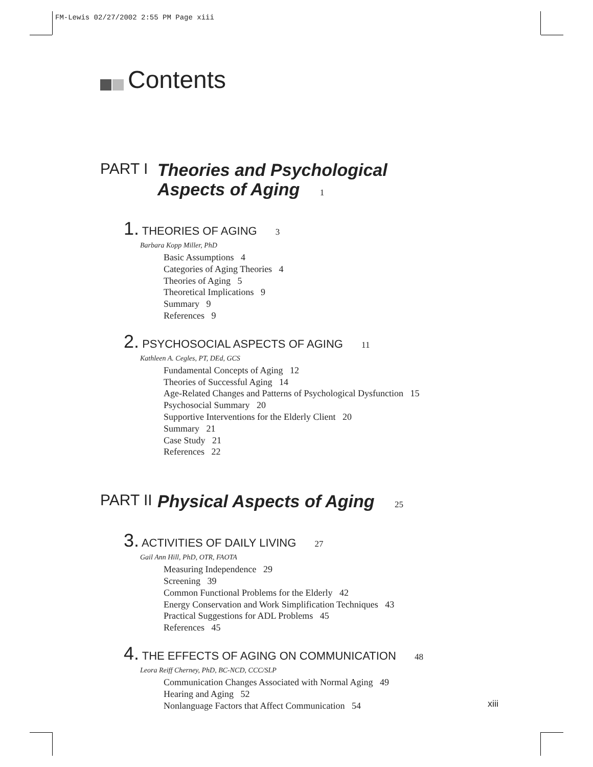FM-Lewis 02/27/2002 2:55 PM Page xiii
Contents
PART I
Theories and Psychological
Aspects of Aging 1
1. THEORIES OF AGING 3
Barbara Kopp Miller, PhD
Basic Assumptions 4
Categories of Aging Theories 4
Theories of Aging 5
Theoretical Implications 9
Summary 9
References 9
2. PSYCHOSOCIAL ASPECTS OF AGING 11
Kathleen A. Cegles, PT, DEd, GCS
Fundamental Concepts of Aging 12
Theories of Successful Aging 14
Age-Related Changes and Patterns of Psychological Dysfunction 15
Psychosocial Summary 20
Supportive Interventions for the Elderly Client 20
Summary 21
Case Study 21
References 22
PART II
Physical Aspects of Aging 25
3. ACTIVITIES OF DAILY LIVING 27
Gail Ann Hill, PhD, OTR, FAOTA
Measuring Independence 29
Screening 39
Common Functional Problems for the Elderly 42
Energy Conservation and Work Simplification Techniques 43
Practical Suggestions for ADL Problems 45
References 45
4. THE EFFECTS OF AGING ON COMMUNICATION 48
Leora Reiff Cherney, PhD, BC-NCD, CCC/SLP
Communication Changes Associated with Normal Aging 49
Hearing and Aging 52
Nonlanguage Factors that Affect Communication 54
xiii